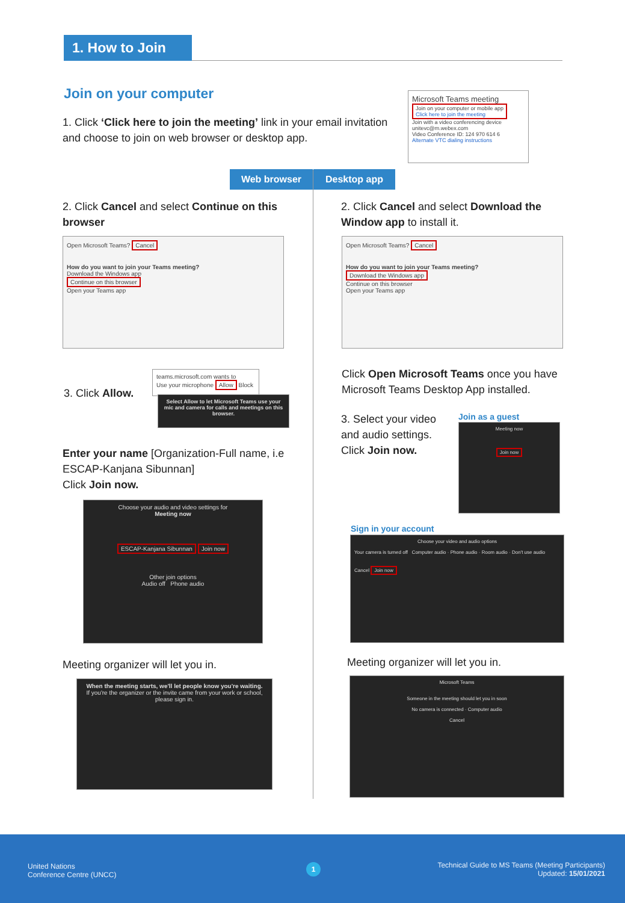1. How to Join
Join on your computer
1. Click ‘Click here to join the meeting’ link in your email invitation and choose to join on web browser or desktop app.
Microsoft Teams meeting
Join on your computer or mobile app
Click here to join the meeting
Join with a video conferencing device
unitevc@m.webex.com
Video Conference ID: 124 970 614 6
Alternate VTC dialing instructions
Web browser Desktop app
2. Click Cancel and select Continue on this browser
Open Microsoft Teams? Cancel
How do you want to join your Teams meeting?
Download the Windows app
Continue on this browser
Open your Teams app
2. Click Cancel and select Download the Window app to install it.
Open Microsoft Teams? Cancel
How do you want to join your Teams meeting?
Download the Windows app
Continue on this browser
Open your Teams app
3. Click Allow.
teams.microsoft.com wants to
Use your microphone Allow Block
Select Allow to let Microsoft Teams use your mic and camera for calls and meetings on this browser.
Click Open Microsoft Teams once you have Microsoft Teams Desktop App installed.
Enter your name [Organization-Full name, i.e ESCAP-Kanjana Sibunnan]
Click Join now.
3. Select your video and audio settings. Click Join now.
Join as a guest
Meeting now
Join now
Choose your audio and video settings for
Meeting now
ESCAP-Kanjana Sibunnan Join now
Other join options
Audio off Phone audio
Sign in your account
Choose your video and audio options
Your camera is turned off Computer audio · Phone audio · Room audio · Don't use audio
Cancel Join now
Meeting organizer will let you in.
Meeting organizer will let you in.
When the meeting starts, we'll let people know you're waiting.
If you're the organizer or the invite came from your work or school, please sign in.
Microsoft Teams
Someone in the meeting should let you in soon
No camera is connected · Computer audio
Cancel
United Nations
Conference Centre (UNCC)
1
Technical Guide to MS Teams (Meeting Participants)
Updated: 15/01/2021